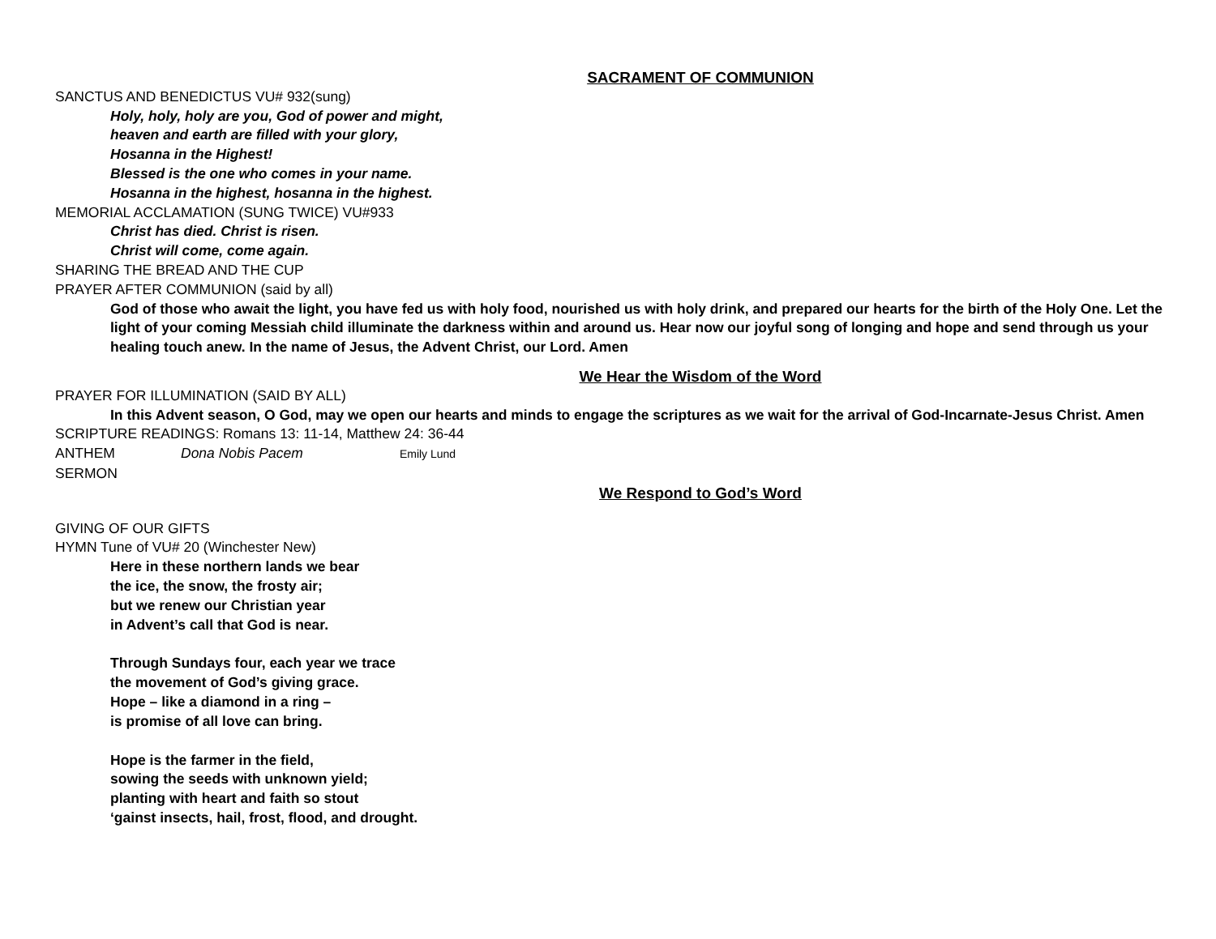SACRAMENT OF COMMUNION
SANCTUS AND BENEDICTUS VU# 932(sung)
Holy, holy, holy are you, God of power and might,
heaven and earth are filled with your glory,
Hosanna in the Highest!
Blessed is the one who comes in your name.
Hosanna in the highest, hosanna in the highest.
MEMORIAL ACCLAMATION (SUNG TWICE) VU#933
Christ has died. Christ is risen.
Christ will come, come again.
SHARING THE BREAD AND THE CUP
PRAYER AFTER COMMUNION (said by all)
God of those who await the light, you have fed us with holy food, nourished us with holy drink, and prepared our hearts for the birth of the Holy One. Let the light of your coming Messiah child illuminate the darkness within and around us. Hear now our joyful song of longing and hope and send through us your healing touch anew. In the name of Jesus, the Advent Christ, our Lord. Amen
We Hear the Wisdom of the Word
PRAYER FOR ILLUMINATION (SAID BY ALL)
In this Advent season, O God, may we open our hearts and minds to engage the scriptures as we wait for the arrival of God-Incarnate-Jesus Christ. Amen
SCRIPTURE READINGS: Romans 13: 11-14, Matthew 24: 36-44
ANTHEM Dona Nobis Pacem Emily Lund
SERMON
We Respond to God’s Word
GIVING OF OUR GIFTS
HYMN Tune of VU# 20 (Winchester New)
Here in these northern lands we bear
the ice, the snow, the frosty air;
but we renew our Christian year
in Advent’s call that God is near.
Through Sundays four, each year we trace
the movement of God’s giving grace.
Hope – like a diamond in a ring –
is promise of all love can bring.
Hope is the farmer in the field,
sowing the seeds with unknown yield;
planting with heart and faith so stout
‘gainst insects, hail, frost, flood, and drought.